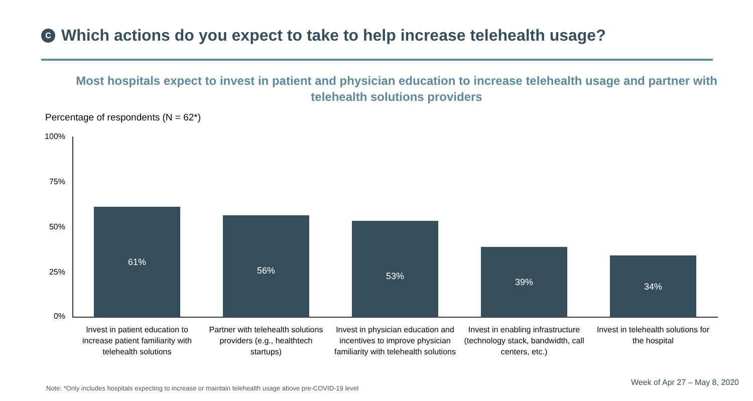C
Which actions do you expect to take to help increase telehealth usage?
Most hospitals expect to invest in patient and physician education to increase telehealth usage and partner with telehealth solutions providers
Percentage of respondents (N = 62*)
100%
75%
50%
25%
0%
61%
56%
53%
39%
34%
Invest in patient education to increase patient familiarity with telehealth solutions
Partner with telehealth solutions providers (e.g., healthtech startups)
Invest in physician education and incentives to improve physician familiarity with telehealth solutions
Invest in enabling infrastructure (technology stack, bandwidth, call centers, etc.)
Invest in telehealth solutions for the hospital
Note: *Only includes hospitals expecting to increase or maintain telehealth usage above pre-COVID-19 level
Week of Apr 27 – May 8, 2020